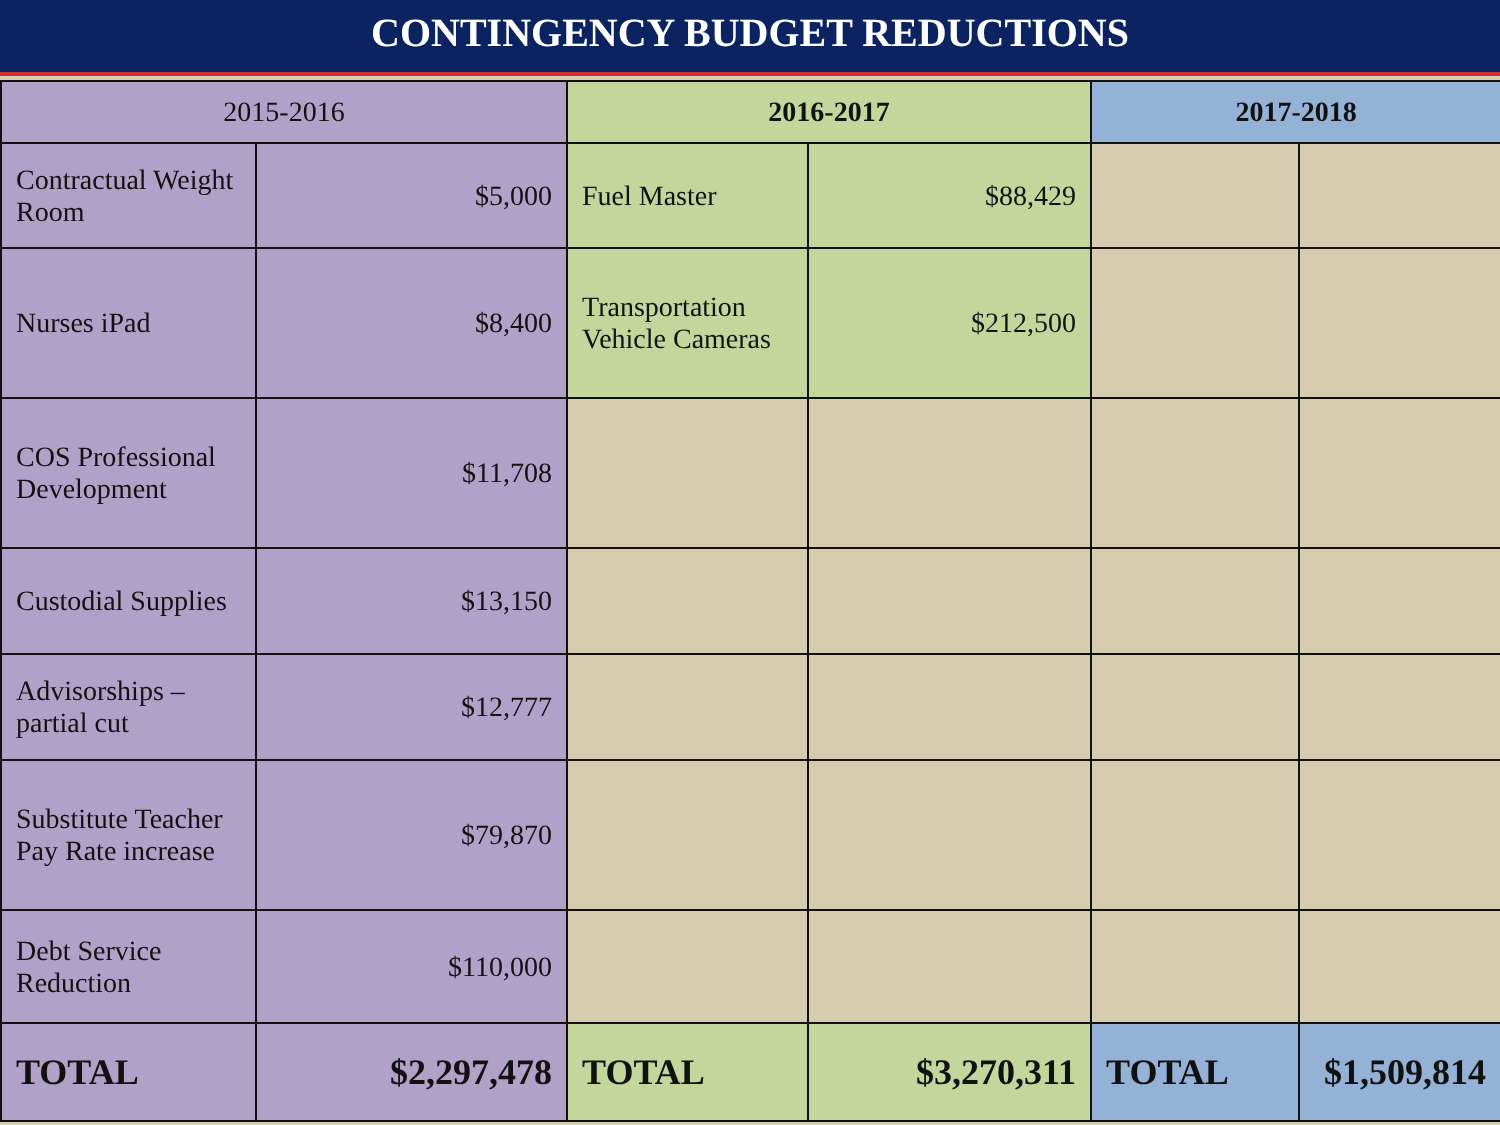CONTINGENCY BUDGET REDUCTIONS
| 2015-2016 | | 2016-2017 | | 2017-2018 | |
| --- | --- | --- | --- | --- | --- |
| Contractual Weight Room | $5,000 | Fuel Master | $88,429 | | |
| Nurses iPad | $8,400 | Transportation Vehicle Cameras | $212,500 | | |
| COS Professional Development | $11,708 | | | | |
| Custodial Supplies | $13,150 | | | | |
| Advisorships – partial cut | $12,777 | | | | |
| Substitute Teacher Pay Rate increase | $79,870 | | | | |
| Debt Service Reduction | $110,000 | | | | |
| TOTAL | $2,297,478 | TOTAL | $3,270,311 | TOTAL | $1,509,814 |